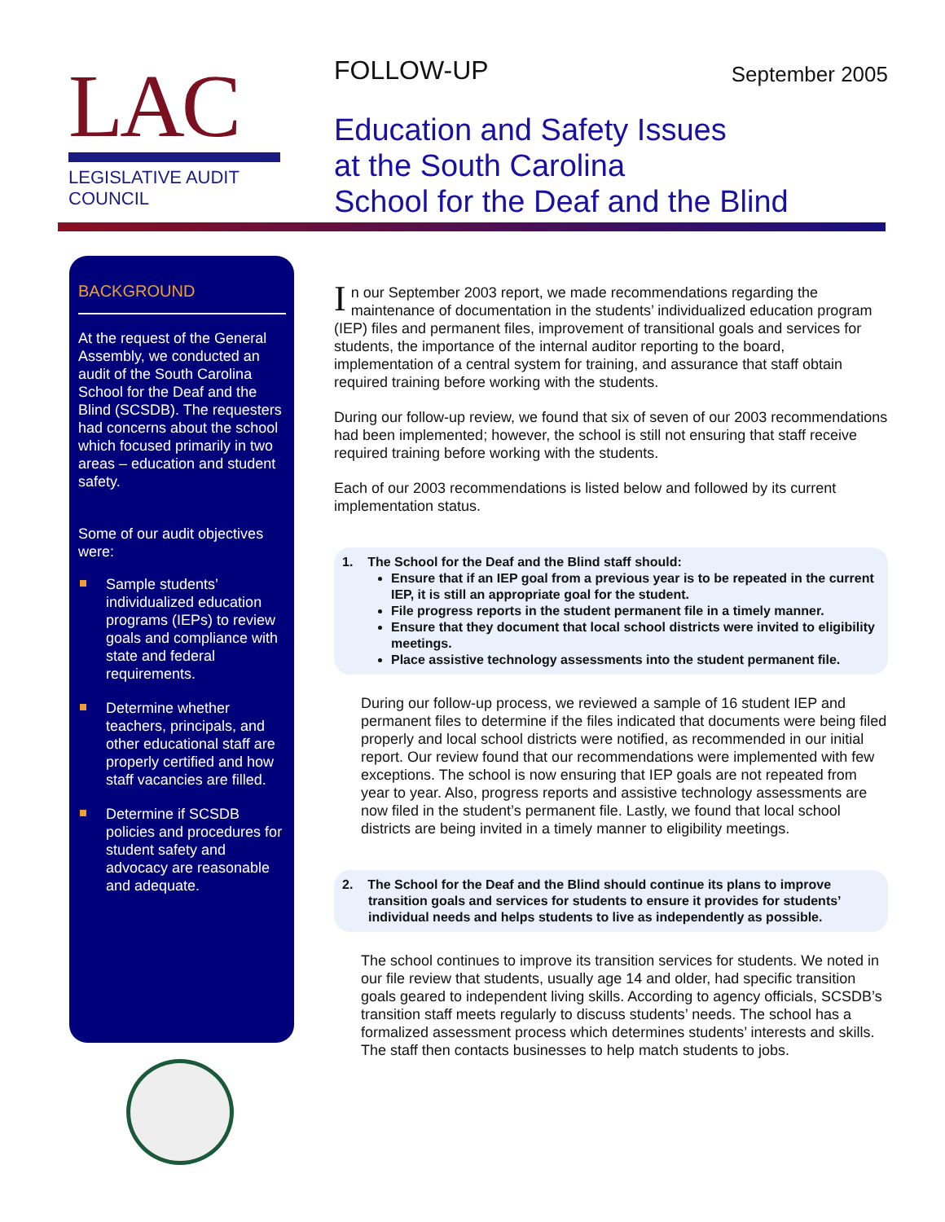LAC
LEGISLATIVE AUDIT COUNCIL
FOLLOW-UP
September 2005
Education and Safety Issues
at the South Carolina
School for the Deaf and the Blind
BACKGROUND
At the request of the General Assembly, we conducted an audit of the South Carolina School for the Deaf and the Blind (SCSDB). The requesters had concerns about the school which focused primarily in two areas – education and student safety.
Some of our audit objectives were:
Sample students’ individualized education programs (IEPs) to review goals and compliance with state and federal requirements.
Determine whether teachers, principals, and other educational staff are properly certified and how staff vacancies are filled.
Determine if SCSDB policies and procedures for student safety and advocacy are reasonable and adequate.
In our September 2003 report, we made recommendations regarding the maintenance of documentation in the students’ individualized education program (IEP) files and permanent files, improvement of transitional goals and services for students, the importance of the internal auditor reporting to the board, implementation of a central system for training, and assurance that staff obtain required training before working with the students.
During our follow-up review, we found that six of seven of our 2003 recommendations had been implemented; however, the school is still not ensuring that staff receive required training before working with the students.
Each of our 2003 recommendations is listed below and followed by its current implementation status.
1. The School for the Deaf and the Blind staff should:
Ensure that if an IEP goal from a previous year is to be repeated in the current IEP, it is still an appropriate goal for the student.
File progress reports in the student permanent file in a timely manner.
Ensure that they document that local school districts were invited to eligibility meetings.
Place assistive technology assessments into the student permanent file.
During our follow-up process, we reviewed a sample of 16 student IEP and permanent files to determine if the files indicated that documents were being filed properly and local school districts were notified, as recommended in our initial report. Our review found that our recommendations were implemented with few exceptions. The school is now ensuring that IEP goals are not repeated from year to year. Also, progress reports and assistive technology assessments are now filed in the student’s permanent file. Lastly, we found that local school districts are being invited in a timely manner to eligibility meetings.
2. The School for the Deaf and the Blind should continue its plans to improve transition goals and services for students to ensure it provides for students’ individual needs and helps students to live as independently as possible.
The school continues to improve its transition services for students. We noted in our file review that students, usually age 14 and older, had specific transition goals geared to independent living skills. According to agency officials, SCSDB’s transition staff meets regularly to discuss students’ needs. The school has a formalized assessment process which determines students’ interests and skills. The staff then contacts businesses to help match students to jobs.